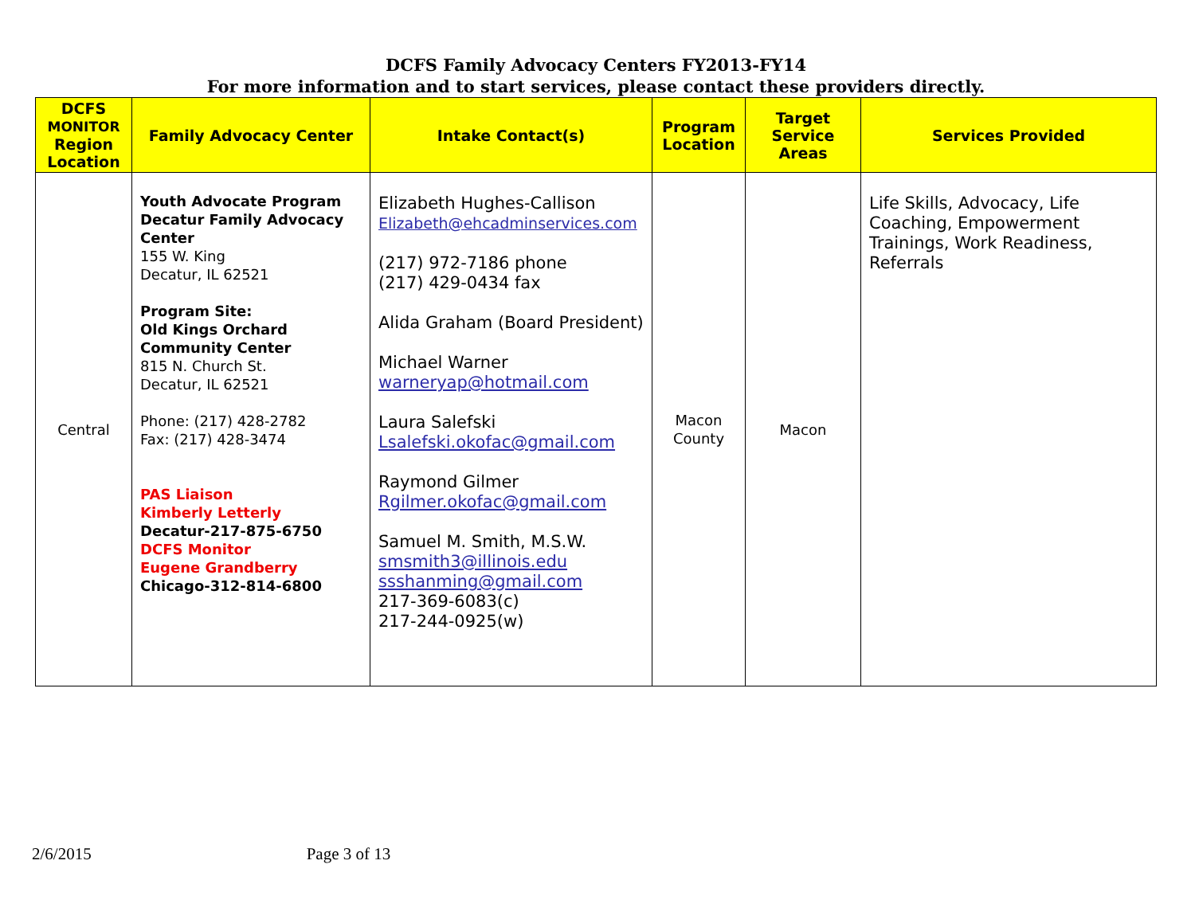DCFS Family Advocacy Centers FY2013-FY14
For more information and to start services, please contact these providers directly.
| DCFS MONITOR Region Location | Family Advocacy Center | Intake Contact(s) | Program Location | Target Service Areas | Services Provided |
| --- | --- | --- | --- | --- | --- |
| Central | Youth Advocate Program Decatur Family Advocacy Center 155 W. King Decatur, IL 62521 Program Site: Old Kings Orchard Community Center 815 N. Church St. Decatur, IL 62521 Phone: (217) 428-2782 Fax: (217) 428-3474 PAS Liaison Kimberly Letterly Decatur-217-875-6750 DCFS Monitor Eugene Grandberry Chicago-312-814-6800 | Elizabeth Hughes-Callison Elizabeth@ehcadminservices.com (217) 972-7186 phone (217) 429-0434 fax Alida Graham (Board President) Michael Warner warneryap@hotmail.com Laura Salefski Lsalefski.okofac@gmail.com Raymond Gilmer Rgilmer.okofac@gmail.com Samuel M. Smith, M.S.W. smsmith3@illinois.edu ssshanming@gmail.com 217-369-6083(c) 217-244-0925(w) | Macon County | Macon | Life Skills, Advocacy, Life Coaching, Empowerment Trainings, Work Readiness, Referrals |
2/6/2015 Page 3 of 13